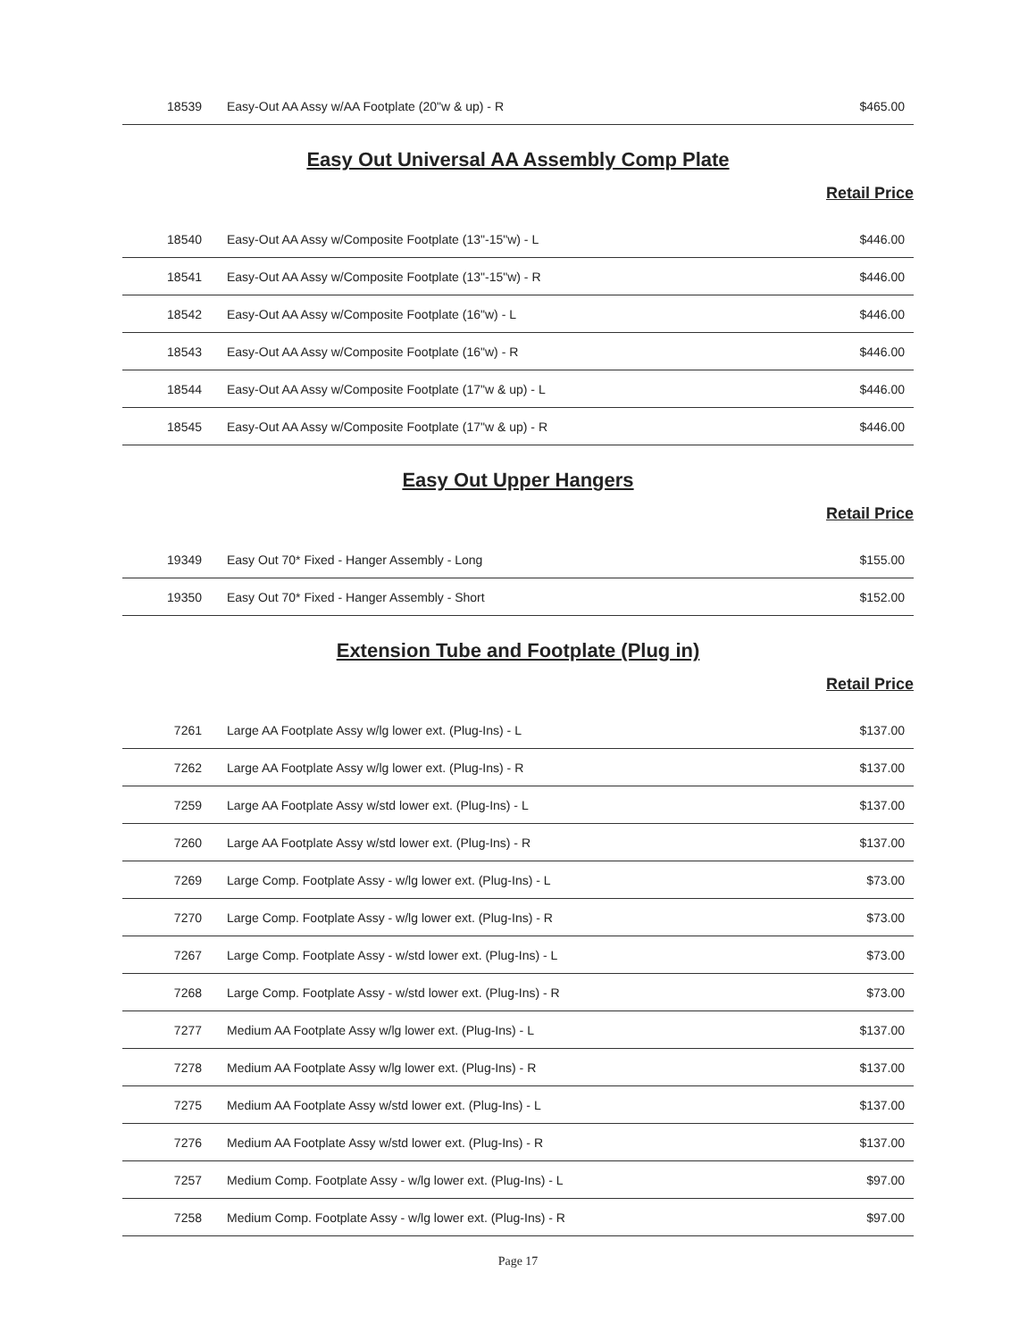| 18539 | Easy-Out AA Assy w/AA Footplate (20"w & up) - R | $465.00 |
Easy Out Universal AA Assembly Comp Plate
Retail Price
| 18540 | Easy-Out AA Assy w/Composite Footplate (13"-15"w) - L | $446.00 |
| 18541 | Easy-Out AA Assy w/Composite Footplate (13"-15"w) - R | $446.00 |
| 18542 | Easy-Out AA Assy w/Composite Footplate (16"w) - L | $446.00 |
| 18543 | Easy-Out AA Assy w/Composite Footplate (16"w) - R | $446.00 |
| 18544 | Easy-Out AA Assy w/Composite Footplate (17"w & up) - L | $446.00 |
| 18545 | Easy-Out AA Assy w/Composite Footplate (17"w & up) - R | $446.00 |
Easy Out Upper Hangers
Retail Price
| 19349 | Easy Out 70* Fixed - Hanger Assembly - Long | $155.00 |
| 19350 | Easy Out 70* Fixed - Hanger Assembly - Short | $152.00 |
Extension Tube and Footplate (Plug in)
Retail Price
| 7261 | Large AA Footplate Assy w/lg lower ext. (Plug-Ins) - L | $137.00 |
| 7262 | Large AA Footplate Assy w/lg lower ext. (Plug-Ins) - R | $137.00 |
| 7259 | Large AA Footplate Assy w/std lower ext. (Plug-Ins) - L | $137.00 |
| 7260 | Large AA Footplate Assy w/std lower ext. (Plug-Ins) - R | $137.00 |
| 7269 | Large Comp. Footplate Assy - w/lg lower ext. (Plug-Ins) - L | $73.00 |
| 7270 | Large Comp. Footplate Assy - w/lg lower ext. (Plug-Ins) - R | $73.00 |
| 7267 | Large Comp. Footplate Assy - w/std lower ext. (Plug-Ins) - L | $73.00 |
| 7268 | Large Comp. Footplate Assy - w/std lower ext. (Plug-Ins) - R | $73.00 |
| 7277 | Medium AA Footplate Assy w/lg lower ext. (Plug-Ins) - L | $137.00 |
| 7278 | Medium AA Footplate Assy w/lg lower ext. (Plug-Ins) - R | $137.00 |
| 7275 | Medium AA Footplate Assy w/std lower ext. (Plug-Ins) - L | $137.00 |
| 7276 | Medium AA Footplate Assy w/std lower ext. (Plug-Ins) - R | $137.00 |
| 7257 | Medium Comp. Footplate Assy - w/lg lower ext. (Plug-Ins) - L | $97.00 |
| 7258 | Medium Comp. Footplate Assy - w/lg lower ext. (Plug-Ins) - R | $97.00 |
Page 17